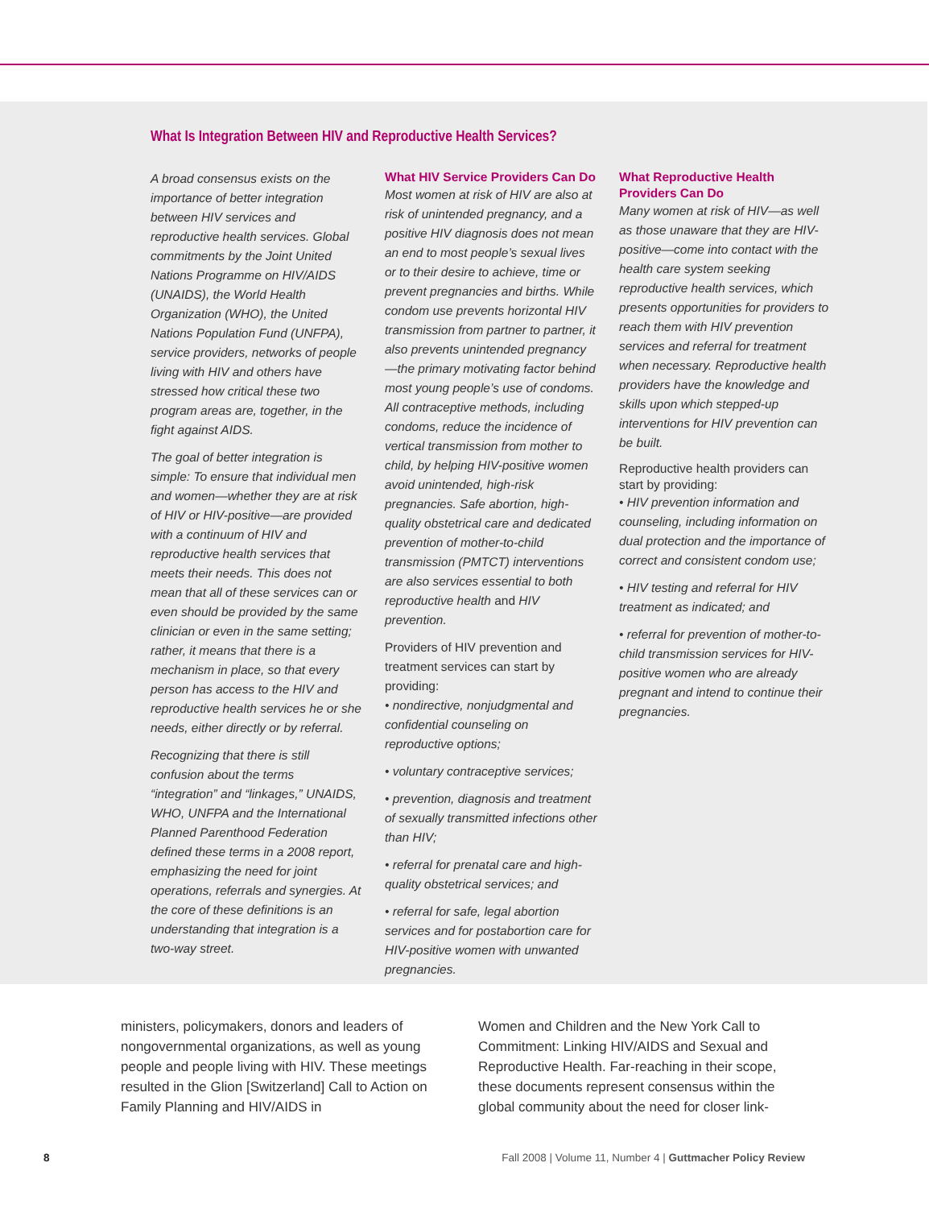What Is Integration Between HIV and Reproductive Health Services?
A broad consensus exists on the importance of better integration between HIV services and reproductive health services. Global commitments by the Joint United Nations Programme on HIV/AIDS (UNAIDS), the World Health Organization (WHO), the United Nations Population Fund (UNFPA), service providers, networks of people living with HIV and others have stressed how critical these two program areas are, together, in the fight against AIDS.
The goal of better integration is simple: To ensure that individual men and women—whether they are at risk of HIV or HIV-positive—are provided with a continuum of HIV and reproductive health services that meets their needs. This does not mean that all of these services can or even should be provided by the same clinician or even in the same setting; rather, it means that there is a mechanism in place, so that every person has access to the HIV and reproductive health services he or she needs, either directly or by referral.
Recognizing that there is still confusion about the terms “integration” and “linkages,” UNAIDS, WHO, UNFPA and the International Planned Parenthood Federation defined these terms in a 2008 report, emphasizing the need for joint operations, referrals and synergies. At the core of these definitions is an understanding that integration is a two-way street.
What HIV Service Providers Can Do
Most women at risk of HIV are also at risk of unintended pregnancy, and a positive HIV diagnosis does not mean an end to most people’s sexual lives or to their desire to achieve, time or prevent pregnancies and births. While condom use prevents horizontal HIV transmission from partner to partner, it also prevents unintended pregnancy—the primary motivating factor behind most young people’s use of condoms. All contraceptive methods, including condoms, reduce the incidence of vertical transmission from mother to child, by helping HIV-positive women avoid unintended, high-risk pregnancies. Safe abortion, high-quality obstetrical care and dedicated prevention of mother-to-child transmission (PMTCT) interventions are also services essential to both reproductive health and HIV prevention.
Providers of HIV prevention and treatment services can start by providing:
• nondirective, nonjudgmental and confidential counseling on reproductive options;
• voluntary contraceptive services;
• prevention, diagnosis and treatment of sexually transmitted infections other than HIV;
• referral for prenatal care and high-quality obstetrical services; and
• referral for safe, legal abortion services and for postabortion care for HIV-positive women with unwanted pregnancies.
What Reproductive Health Providers Can Do
Many women at risk of HIV—as well as those unaware that they are HIV-positive—come into contact with the health care system seeking reproductive health services, which presents opportunities for providers to reach them with HIV prevention services and referral for treatment when necessary. Reproductive health providers have the knowledge and skills upon which stepped-up interventions for HIV prevention can be built.
Reproductive health providers can start by providing:
• HIV prevention information and counseling, including information on dual protection and the importance of correct and consistent condom use;
• HIV testing and referral for HIV treatment as indicated; and
• referral for prevention of mother-to-child transmission services for HIV-positive women who are already pregnant and intend to continue their pregnancies.
ministers, policymakers, donors and leaders of nongovernmental organizations, as well as young people and people living with HIV. These meetings resulted in the Glion [Switzerland] Call to Action on Family Planning and HIV/AIDS in
Women and Children and the New York Call to Commitment: Linking HIV/AIDS and Sexual and Reproductive Health. Far-reaching in their scope, these documents represent consensus within the global community about the need for closer link-
8 Fall 2008 | Volume 11, Number 4 | Guttmacher Policy Review